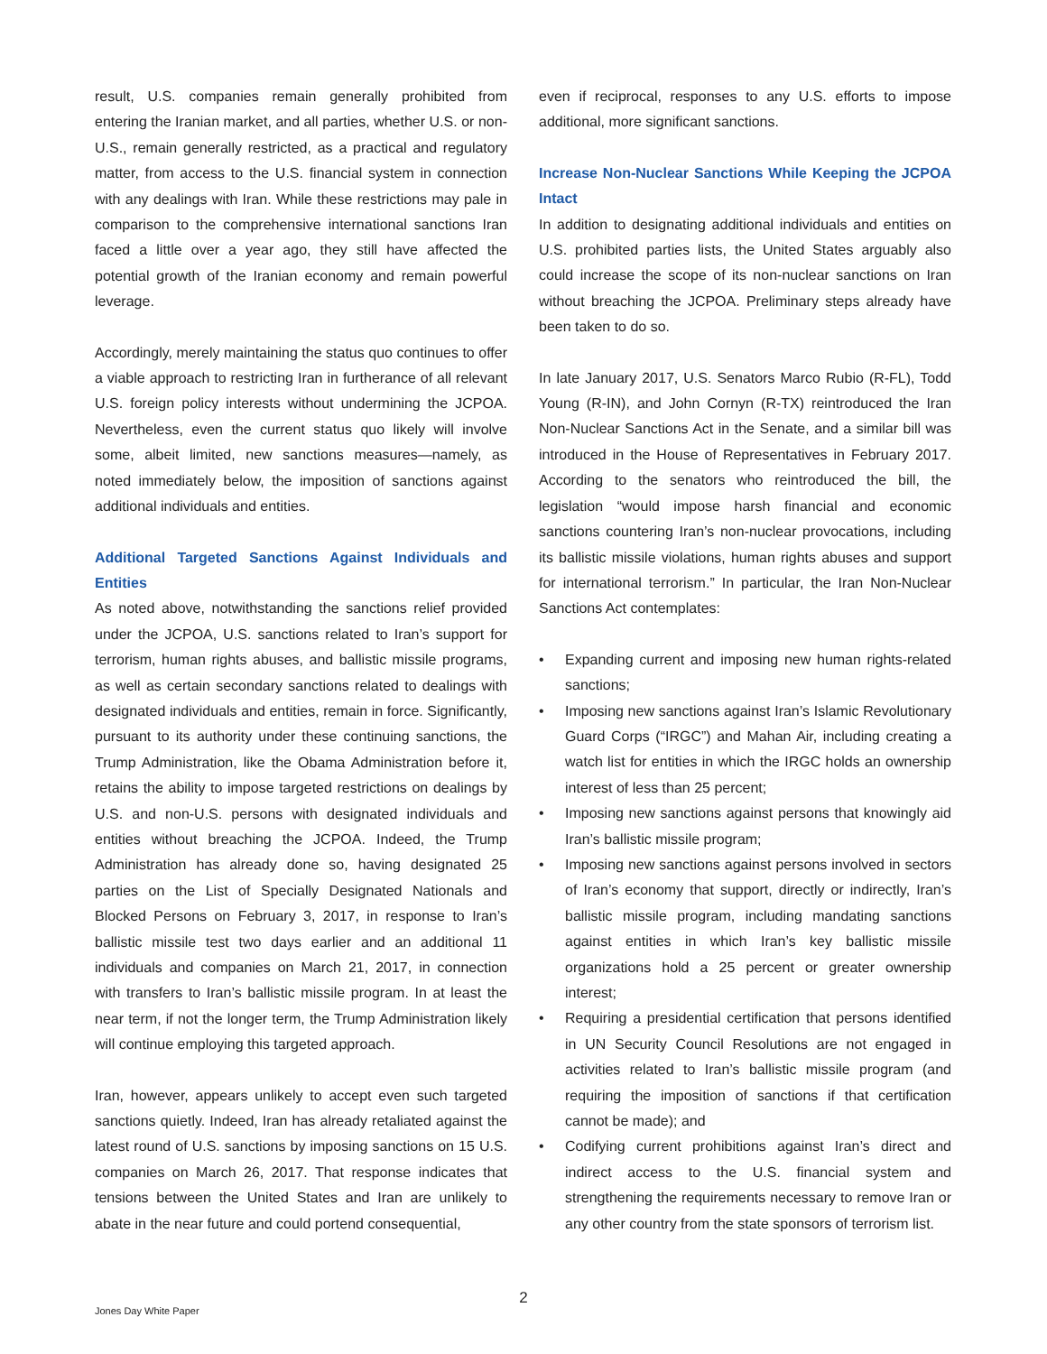result, U.S. companies remain generally prohibited from entering the Iranian market, and all parties, whether U.S. or non-U.S., remain generally restricted, as a practical and regulatory matter, from access to the U.S. financial system in connection with any dealings with Iran. While these restrictions may pale in comparison to the comprehensive international sanctions Iran faced a little over a year ago, they still have affected the potential growth of the Iranian economy and remain powerful leverage.
Accordingly, merely maintaining the status quo continues to offer a viable approach to restricting Iran in furtherance of all relevant U.S. foreign policy interests without undermining the JCPOA. Nevertheless, even the current status quo likely will involve some, albeit limited, new sanctions measures—namely, as noted immediately below, the imposition of sanctions against additional individuals and entities.
Additional Targeted Sanctions Against Individuals and Entities
As noted above, notwithstanding the sanctions relief provided under the JCPOA, U.S. sanctions related to Iran’s support for terrorism, human rights abuses, and ballistic missile programs, as well as certain secondary sanctions related to dealings with designated individuals and entities, remain in force. Significantly, pursuant to its authority under these continuing sanctions, the Trump Administration, like the Obama Administration before it, retains the ability to impose targeted restrictions on dealings by U.S. and non-U.S. persons with designated individuals and entities without breaching the JCPOA. Indeed, the Trump Administration has already done so, having designated 25 parties on the List of Specially Designated Nationals and Blocked Persons on February 3, 2017, in response to Iran’s ballistic missile test two days earlier and an additional 11 individuals and companies on March 21, 2017, in connection with transfers to Iran’s ballistic missile program. In at least the near term, if not the longer term, the Trump Administration likely will continue employing this targeted approach.
Iran, however, appears unlikely to accept even such targeted sanctions quietly. Indeed, Iran has already retaliated against the latest round of U.S. sanctions by imposing sanctions on 15 U.S. companies on March 26, 2017. That response indicates that tensions between the United States and Iran are unlikely to abate in the near future and could portend consequential,
even if reciprocal, responses to any U.S. efforts to impose additional, more significant sanctions.
Increase Non-Nuclear Sanctions While Keeping the JCPOA Intact
In addition to designating additional individuals and entities on U.S. prohibited parties lists, the United States arguably also could increase the scope of its non-nuclear sanctions on Iran without breaching the JCPOA. Preliminary steps already have been taken to do so.
In late January 2017, U.S. Senators Marco Rubio (R-FL), Todd Young (R-IN), and John Cornyn (R-TX) reintroduced the Iran Non-Nuclear Sanctions Act in the Senate, and a similar bill was introduced in the House of Representatives in February 2017. According to the senators who reintroduced the bill, the legislation “would impose harsh financial and economic sanctions countering Iran’s non-nuclear provocations, including its ballistic missile violations, human rights abuses and support for international terrorism.” In particular, the Iran Non-Nuclear Sanctions Act contemplates:
• Expanding current and imposing new human rights-related sanctions;
• Imposing new sanctions against Iran’s Islamic Revolutionary Guard Corps (“IRGC”) and Mahan Air, including creating a watch list for entities in which the IRGC holds an ownership interest of less than 25 percent;
• Imposing new sanctions against persons that knowingly aid Iran’s ballistic missile program;
• Imposing new sanctions against persons involved in sectors of Iran’s economy that support, directly or indirectly, Iran’s ballistic missile program, including mandating sanctions against entities in which Iran’s key ballistic missile organizations hold a 25 percent or greater ownership interest;
• Requiring a presidential certification that persons identified in UN Security Council Resolutions are not engaged in activities related to Iran’s ballistic missile program (and requiring the imposition of sanctions if that certification cannot be made); and
• Codifying current prohibitions against Iran’s direct and indirect access to the U.S. financial system and strengthening the requirements necessary to remove Iran or any other country from the state sponsors of terrorism list.
2
Jones Day White Paper